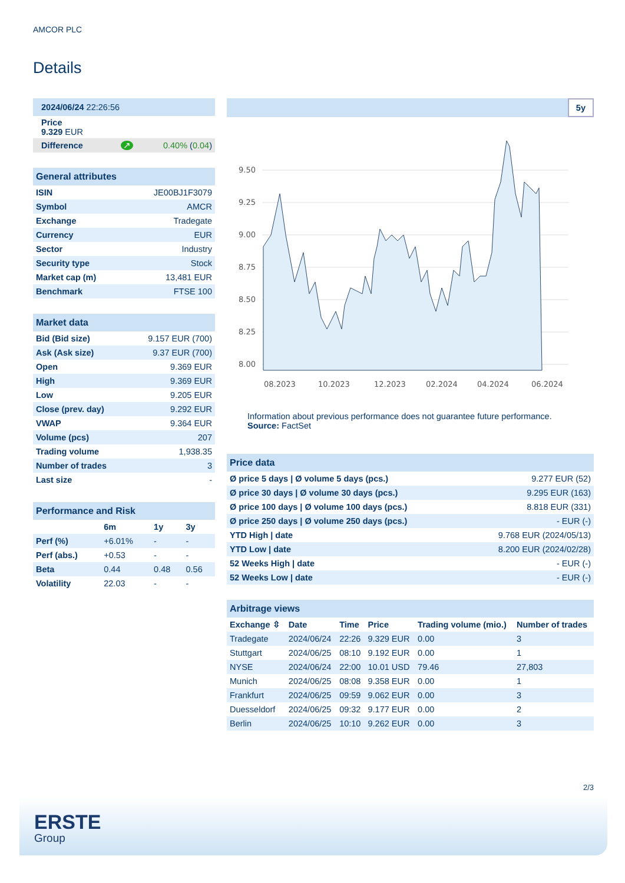AMCOR PLC
Details
| 2024/06/24 22:26:56 |
| Price 9.329 EUR |
| Difference ↗ 0.40% ( 0.04 ) |
| General attributes | |
| ISIN | JE00BJ1F3079 |
| Symbol | AMCR |
| Exchange | Tradegate |
| Currency | EUR |
| Sector | Industry |
| Security type | Stock |
| Market cap (m) | 13,481 EUR |
| Benchmark | FTSE 100 |
| Market data | |
| Bid (Bid size) | 9.157 EUR (700) |
| Ask (Ask size) | 9.37 EUR (700) |
| Open | 9.369 EUR |
| High | 9.369 EUR |
| Low | 9.205 EUR |
| Close (prev. day) | 9.292 EUR |
| VWAP | 9.364 EUR |
| Volume (pcs) | 207 |
| Trading volume | 1,938.35 |
| Number of trades | 3 |
| Last size | - |
| Performance and Risk | | | |
| | 6m | 1y | 3y |
| Perf (%) | +6.01% | - | - |
| Perf (abs.) | +0.53 | - | - |
| Beta | 0.44 | 0.48 | 0.56 |
| Volatility | 22.03 | - | - |
5y
9.50
9.25
9.00
8.75
8.50
8.25
8.00
08.2023
10.2023
12.2023
02.2024
04.2024
06.2024
Information about previous performance does not guarantee future performance.
Source: FactSet
| Price data | |
| Ø price 5 days / Ø volume 5 days (pcs.) | 9.277 EUR (52) |
| Ø price 30 days / Ø volume 30 days (pcs.) | 9.295 EUR (163) |
| Ø price 100 days / Ø volume 100 days (pcs.) | 8.818 EUR (331) |
| Ø price 250 days / Ø volume 250 days (pcs.) | - EUR (-) |
| YTD High / date | 9.768 EUR (2024/05/13) |
| YTD Low / date | 8.200 EUR (2024/02/28) |
| 52 Weeks High / date | - EUR (-) |
| 52 Weeks Low / date | - EUR (-) |
| Arbitrage views | | | | | |
| Exchange ⇳ | Date | Time | Price | Trading volume (mio.) | Number of trades |
| Tradegate | 2024/06/24 | 22:26 | 9.329 EUR | 0.00 | 3 |
| Stuttgart | 2024/06/25 | 08:10 | 9.192 EUR | 0.00 | 1 |
| NYSE | 2024/06/24 | 22:00 | 10.01 USD | 79.46 | 27,803 |
| Munich | 2024/06/25 | 08:08 | 9.358 EUR | 0.00 | 1 |
| Frankfurt | 2024/06/25 | 09:59 | 9.062 EUR | 0.00 | 3 |
| Duesseldorf | 2024/06/25 | 09:32 | 9.177 EUR | 0.00 | 2 |
| Berlin | 2024/06/25 | 10:10 | 9.262 EUR | 0.00 | 3 |
2/3
ERSTE
Group